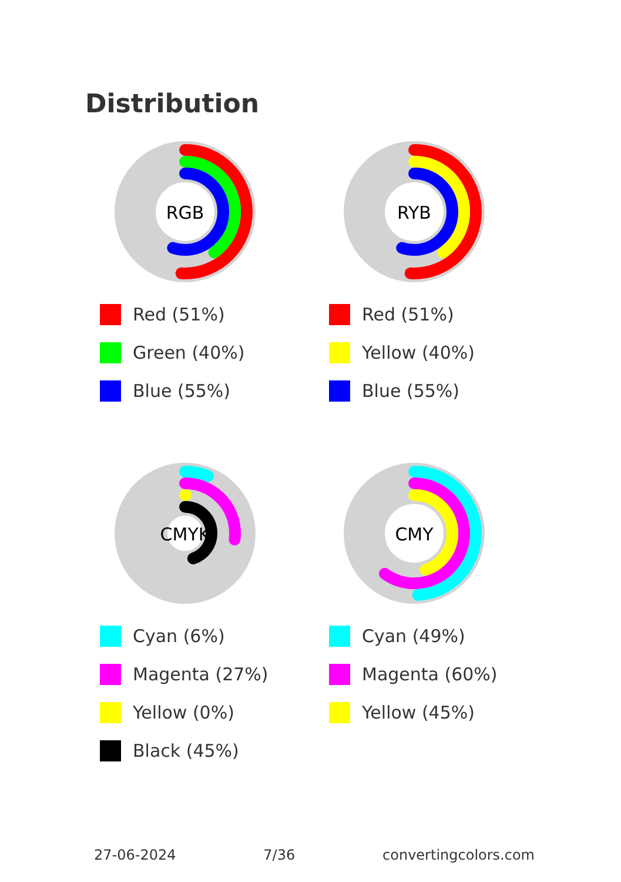Distribution
RGB
Red (51%)
Green (40%)
Blue (55%)
RYB
Red (51%)
Yellow (40%)
Blue (55%)
CMYK
Cyan (6%)
Magenta (27%)
Yellow (0%)
Black (45%)
CMY
Cyan (49%)
Magenta (60%)
Yellow (45%)
27-06-2024 7/36 convertingcolors.com